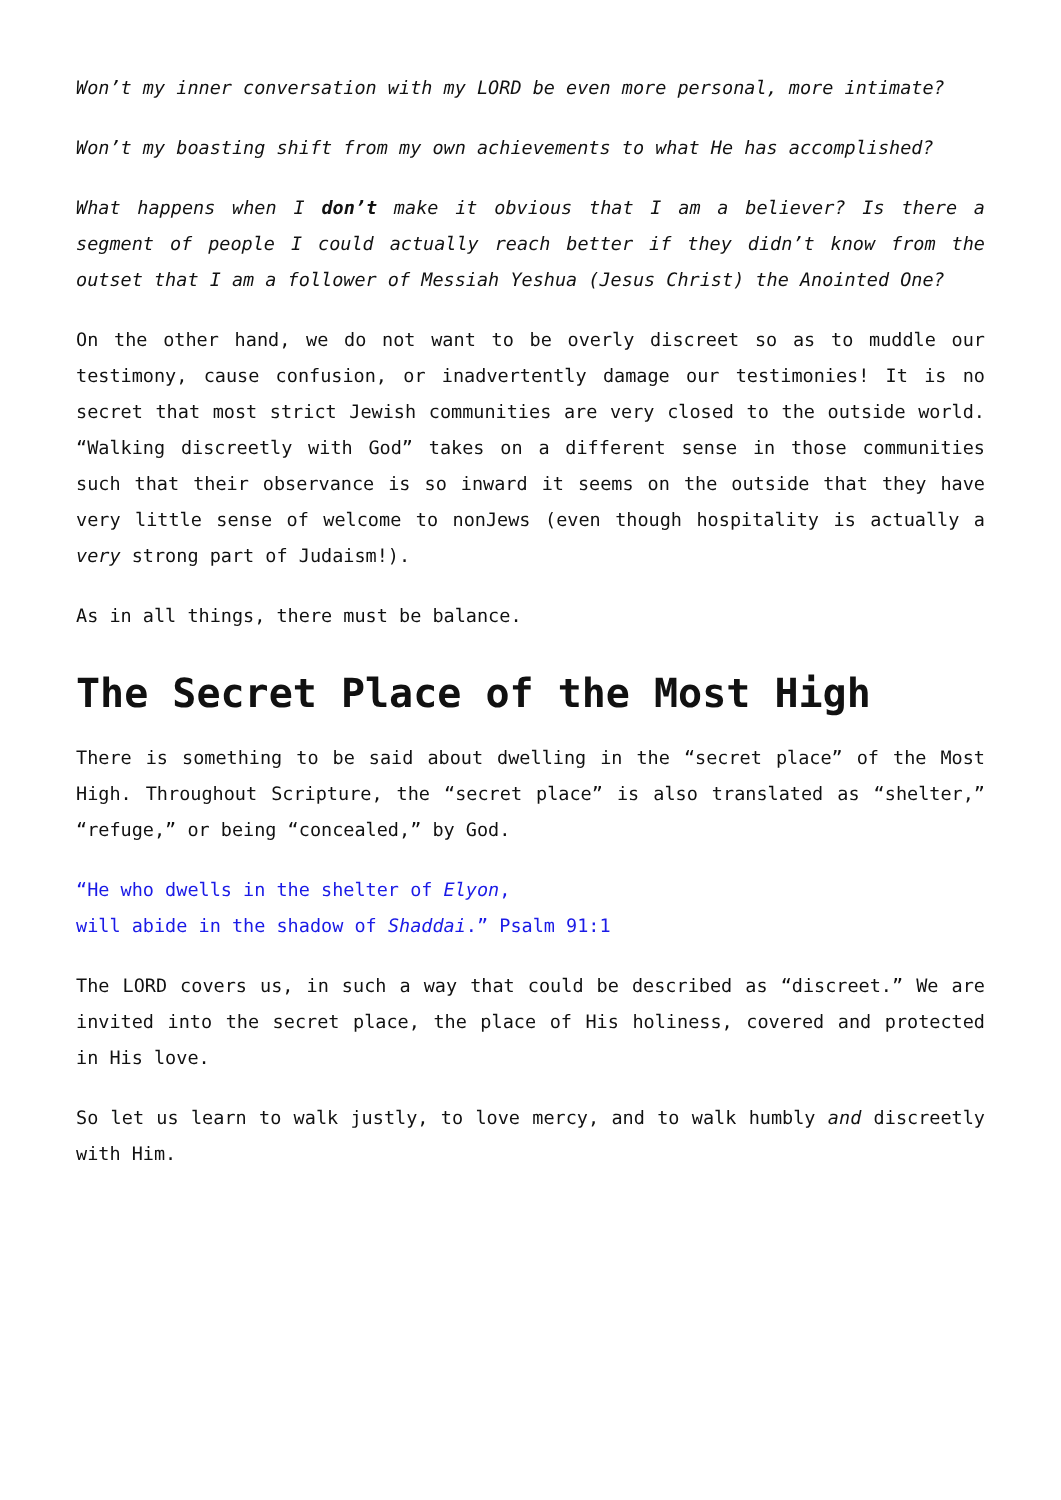Won’t my inner conversation with my LORD be even more personal, more intimate?
Won’t my boasting shift from my own achievements to what He has accomplished?
What happens when I don’t make it obvious that I am a believer? Is there a segment of people I could actually reach better if they didn’t know from the outset that I am a follower of Messiah Yeshua (Jesus Christ) the Anointed One?
On the other hand, we do not want to be overly discreet so as to muddle our testimony, cause confusion, or inadvertently damage our testimonies! It is no secret that most strict Jewish communities are very closed to the outside world. “Walking discreetly with God” takes on a different sense in those communities such that their observance is so inward it seems on the outside that they have very little sense of welcome to nonJews (even though hospitality is actually a very strong part of Judaism!).
As in all things, there must be balance.
The Secret Place of the Most High
There is something to be said about dwelling in the “secret place” of the Most High. Throughout Scripture, the “secret place” is also translated as “shelter,” “refuge,” or being “concealed,” by God.
“He who dwells in the shelter of Elyon,
will abide in the shadow of Shaddai.” Psalm 91:1
The LORD covers us, in such a way that could be described as “discreet.” We are invited into the secret place, the place of His holiness, covered and protected in His love.
So let us learn to walk justly, to love mercy, and to walk humbly and discreetly with Him.